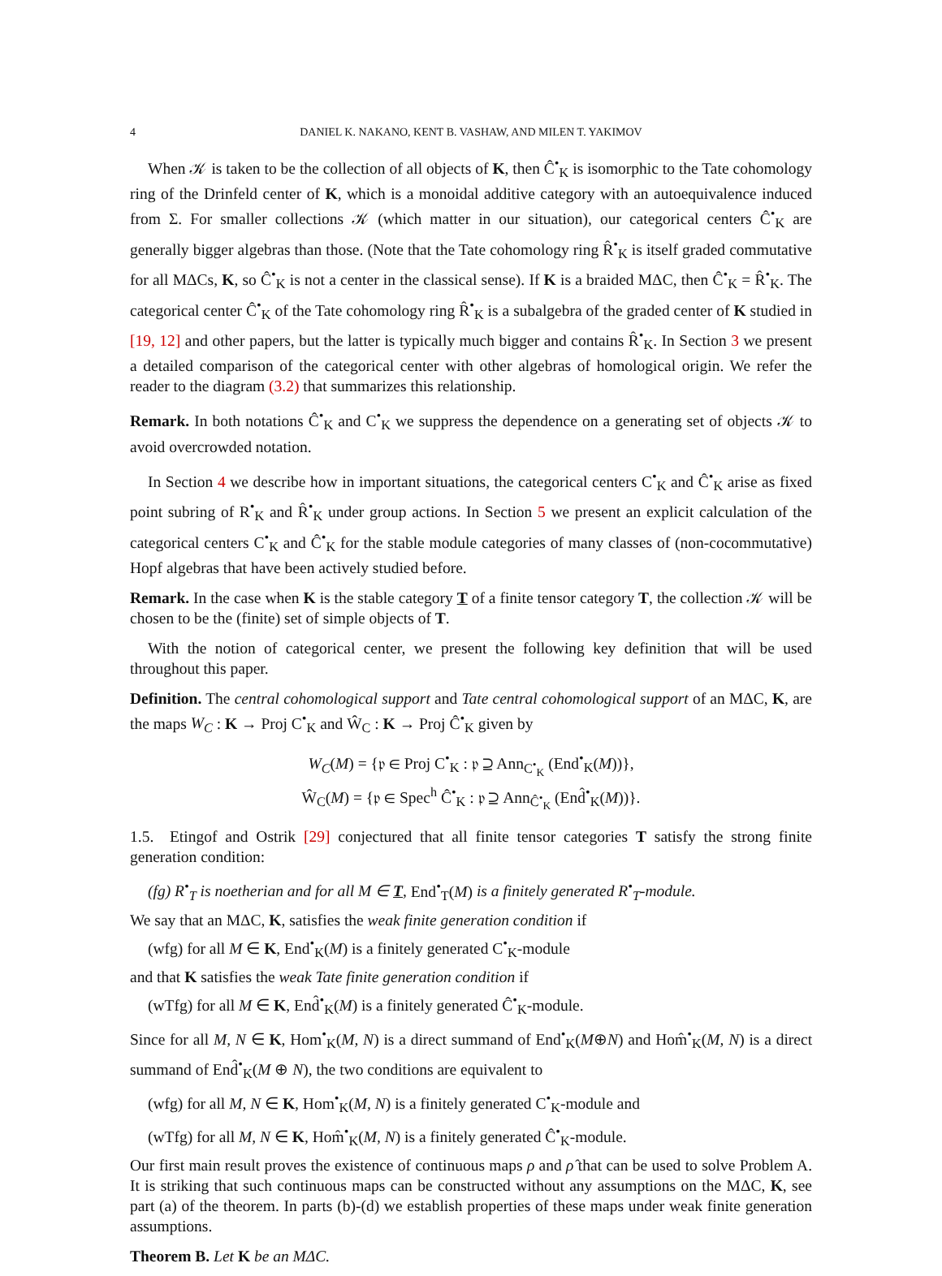4 DANIEL K. NAKANO, KENT B. VASHAW, AND MILEN T. YAKIMOV
When 𝒦 is taken to be the collection of all objects of K, then Ĉ<sup>•</sup><sub>K</sub> is isomorphic to the Tate cohomology ring of the Drinfeld center of K, which is a monoidal additive category with an autoequivalence induced from Σ. For smaller collections 𝒦 (which matter in our situation), our categorical centers Ĉ<sup>•</sup><sub>K</sub> are generally bigger algebras than those. (Note that the Tate cohomology ring R̂<sup>•</sup><sub>K</sub> is itself graded commutative for all MΔCs, K, so Ĉ<sup>•</sup><sub>K</sub> is not a center in the classical sense). If K is a braided MΔC, then Ĉ<sup>•</sup><sub>K</sub> = R̂<sup>•</sup><sub>K</sub>. The categorical center Ĉ<sup>•</sup><sub>K</sub> of the Tate cohomology ring R̂<sup>•</sup><sub>K</sub> is a subalgebra of the graded center of K studied in [19, 12] and other papers, but the latter is typically much bigger and contains R̂<sup>•</sup><sub>K</sub>. In Section 3 we present a detailed comparison of the categorical center with other algebras of homological origin. We refer the reader to the diagram (3.2) that summarizes this relationship.
Remark. In both notations Ĉ<sup>•</sup><sub>K</sub> and C<sup>•</sup><sub>K</sub> we suppress the dependence on a generating set of objects 𝒦 to avoid overcrowded notation.
In Section 4 we describe how in important situations, the categorical centers C<sup>•</sup><sub>K</sub> and Ĉ<sup>•</sup><sub>K</sub> arise as fixed point subring of R<sup>•</sup><sub>K</sub> and R̂<sup>•</sup><sub>K</sub> under group actions. In Section 5 we present an explicit calculation of the categorical centers C<sup>•</sup><sub>K</sub> and Ĉ<sup>•</sup><sub>K</sub> for the stable module categories of many classes of (non-cocommutative) Hopf algebras that have been actively studied before.
Remark. In the case when K is the stable category T of a finite tensor category T, the collection 𝒦 will be chosen to be the (finite) set of simple objects of T.
With the notion of categorical center, we present the following key definition that will be used throughout this paper.
Definition. The central cohomological support and Tate central cohomological support of an MΔC, K, are the maps W<sub>C</sub> : K → Proj C<sup>•</sup><sub>K</sub> and Ŵ<sub>C</sub> : K → Proj Ĉ<sup>•</sup><sub>K</sub> given by
W<sub>C</sub>(M) = {𝔭 ∈ Proj C<sup>•</sup><sub>K</sub> : 𝔭 ⊇ Ann<sub>C<sup>•</sup><sub>K</sub></sub> (End<sup>•</sup><sub>K</sub>(M))},
Ŵ<sub>C</sub>(M) = {𝔭 ∈ Spec<sup>h</sup> Ĉ<sup>•</sup><sub>K</sub> : 𝔭 ⊇ Ann<sub>Ĉ<sup>•</sup><sub>K</sub></sub> (End̂<sup>•</sup><sub>K</sub>(M))}.
1.5. Etingof and Ostrik [29] conjectured that all finite tensor categories T satisfy the strong finite generation condition:
(fg) R<sup>•</sup><sub>T</sub> is noetherian and for all M ∈ T, End<sup>•</sup><sub>T</sub>(M) is a finitely generated R<sup>•</sup><sub>T</sub>-module.
We say that an MΔC, K, satisfies the weak finite generation condition if
(wfg) for all M ∈ K, End<sup>•</sup><sub>K</sub>(M) is a finitely generated C<sup>•</sup><sub>K</sub>-module
and that K satisfies the weak Tate finite generation condition if
(wTfg) for all M ∈ K, End̂<sup>•</sup><sub>K</sub>(M) is a finitely generated Ĉ<sup>•</sup><sub>K</sub>-module.
Since for all M, N ∈ K, Hom<sup>•</sup><sub>K</sub>(M, N) is a direct summand of End<sup>•</sup><sub>K</sub>(M⊕N) and Hom̂<sup>•</sup><sub>K</sub>(M, N) is a direct summand of End̂<sup>•</sup><sub>K</sub>(M ⊕ N), the two conditions are equivalent to
(wfg) for all M, N ∈ K, Hom<sup>•</sup><sub>K</sub>(M, N) is a finitely generated C<sup>•</sup><sub>K</sub>-module and
(wTfg) for all M, N ∈ K, Hom̂<sup>•</sup><sub>K</sub>(M, N) is a finitely generated Ĉ<sup>•</sup><sub>K</sub>-module.
Our first main result proves the existence of continuous maps ρ and ρ̂ that can be used to solve Problem A. It is striking that such continuous maps can be constructed without any assumptions on the MΔC, K, see part (a) of the theorem. In parts (b)-(d) we establish properties of these maps under weak finite generation assumptions.
Theorem B. Let K be an MΔC.